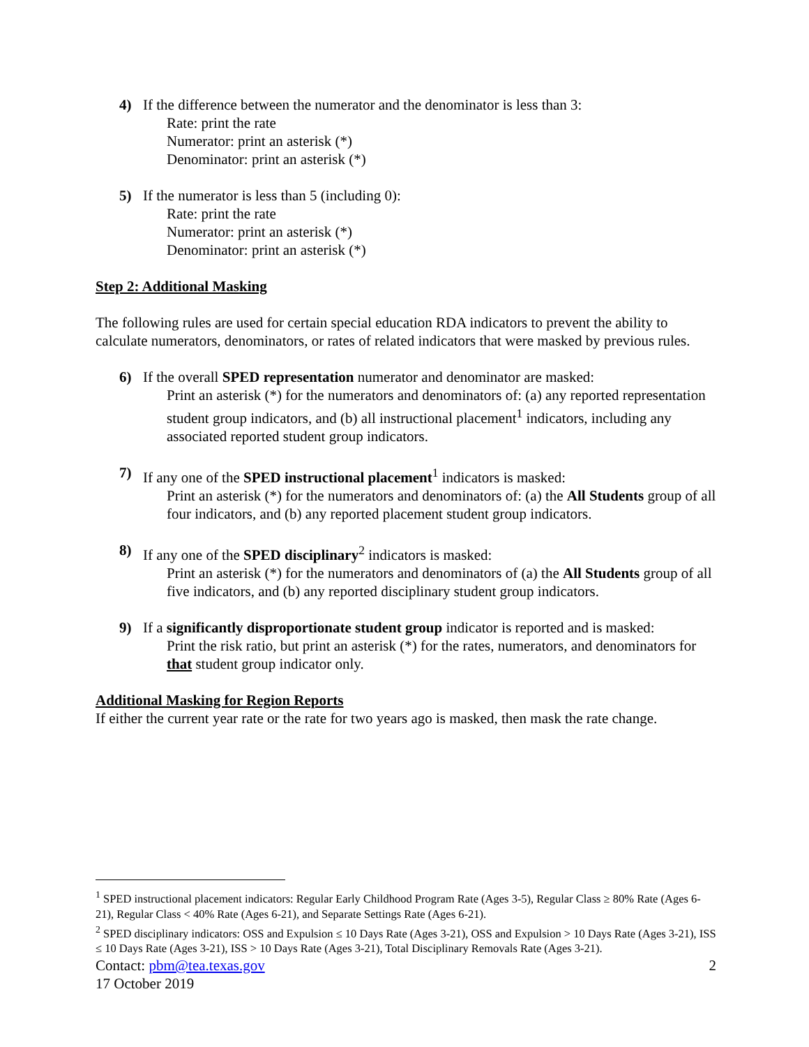4) If the difference between the numerator and the denominator is less than 3:
Rate: print the rate
Numerator: print an asterisk (*)
Denominator: print an asterisk (*)
5) If the numerator is less than 5 (including 0):
Rate: print the rate
Numerator: print an asterisk (*)
Denominator: print an asterisk (*)
Step 2: Additional Masking
The following rules are used for certain special education RDA indicators to prevent the ability to calculate numerators, denominators, or rates of related indicators that were masked by previous rules.
6) If the overall SPED representation numerator and denominator are masked:
Print an asterisk (*) for the numerators and denominators of: (a) any reported representation student group indicators, and (b) all instructional placement<sup>1</sup> indicators, including any associated reported student group indicators.
7) If any one of the SPED instructional placement<sup>1</sup> indicators is masked:
Print an asterisk (*) for the numerators and denominators of: (a) the All Students group of all four indicators, and (b) any reported placement student group indicators.
8) If any one of the SPED disciplinary<sup>2</sup> indicators is masked:
Print an asterisk (*) for the numerators and denominators of (a) the All Students group of all five indicators, and (b) any reported disciplinary student group indicators.
9) If a significantly disproportionate student group indicator is reported and is masked:
Print the risk ratio, but print an asterisk (*) for the rates, numerators, and denominators for that student group indicator only.
Additional Masking for Region Reports
If either the current year rate or the rate for two years ago is masked, then mask the rate change.
<sup>1</sup> SPED instructional placement indicators: Regular Early Childhood Program Rate (Ages 3-5), Regular Class ≥ 80% Rate (Ages 6-21), Regular Class < 40% Rate (Ages 6-21), and Separate Settings Rate (Ages 6-21).
<sup>2</sup> SPED disciplinary indicators: OSS and Expulsion ≤ 10 Days Rate (Ages 3-21), OSS and Expulsion > 10 Days Rate (Ages 3-21), ISS ≤ 10 Days Rate (Ages 3-21), ISS > 10 Days Rate (Ages 3-21), Total Disciplinary Removals Rate (Ages 3-21).
Contact: pbm@tea.texas.gov 2
17 October 2019